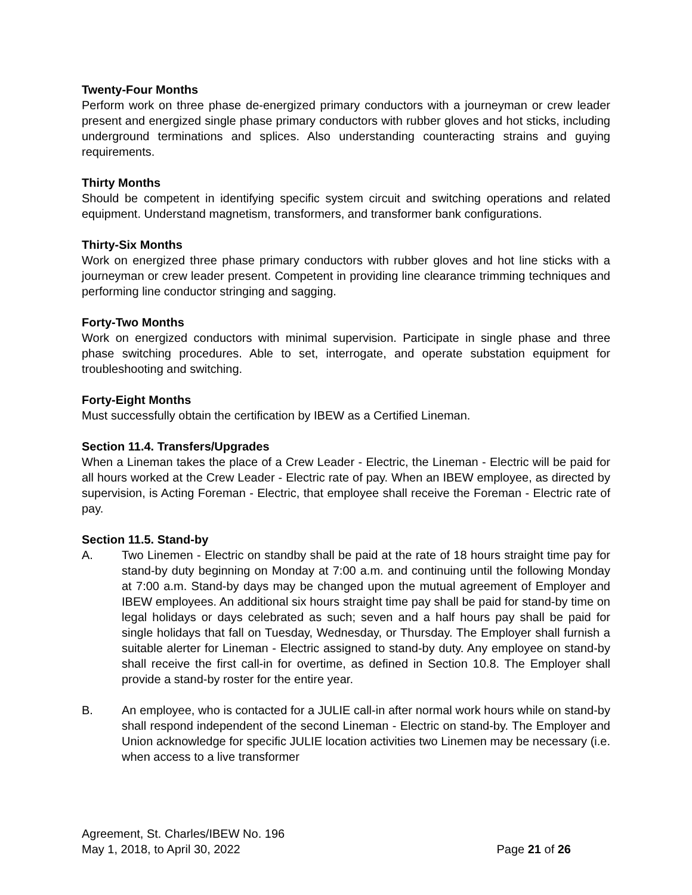Twenty-Four Months
Perform work on three phase de-energized primary conductors with a journeyman or crew leader present and energized single phase primary conductors with rubber gloves and hot sticks, including underground terminations and splices. Also understanding counteracting strains and guying requirements.
Thirty Months
Should be competent in identifying specific system circuit and switching operations and related equipment. Understand magnetism, transformers, and transformer bank configurations.
Thirty-Six Months
Work on energized three phase primary conductors with rubber gloves and hot line sticks with a journeyman or crew leader present. Competent in providing line clearance trimming techniques and performing line conductor stringing and sagging.
Forty-Two Months
Work on energized conductors with minimal supervision. Participate in single phase and three phase switching procedures. Able to set, interrogate, and operate substation equipment for troubleshooting and switching.
Forty-Eight Months
Must successfully obtain the certification by IBEW as a Certified Lineman.
Section 11.4. Transfers/Upgrades
When a Lineman takes the place of a Crew Leader - Electric, the Lineman - Electric will be paid for all hours worked at the Crew Leader - Electric rate of pay. When an IBEW employee, as directed by supervision, is Acting Foreman - Electric, that employee shall receive the Foreman - Electric rate of pay.
Section 11.5. Stand-by
A. Two Linemen - Electric on standby shall be paid at the rate of 18 hours straight time pay for stand-by duty beginning on Monday at 7:00 a.m. and continuing until the following Monday at 7:00 a.m. Stand-by days may be changed upon the mutual agreement of Employer and IBEW employees. An additional six hours straight time pay shall be paid for stand-by time on legal holidays or days celebrated as such; seven and a half hours pay shall be paid for single holidays that fall on Tuesday, Wednesday, or Thursday. The Employer shall furnish a suitable alerter for Lineman - Electric assigned to stand-by duty. Any employee on stand-by shall receive the first call-in for overtime, as defined in Section 10.8. The Employer shall provide a stand-by roster for the entire year.
B. An employee, who is contacted for a JULIE call-in after normal work hours while on stand-by shall respond independent of the second Lineman - Electric on stand-by. The Employer and Union acknowledge for specific JULIE location activities two Linemen may be necessary (i.e. when access to a live transformer
Agreement, St. Charles/IBEW No. 196
May 1, 2018, to April 30, 2022 Page 21 of 26